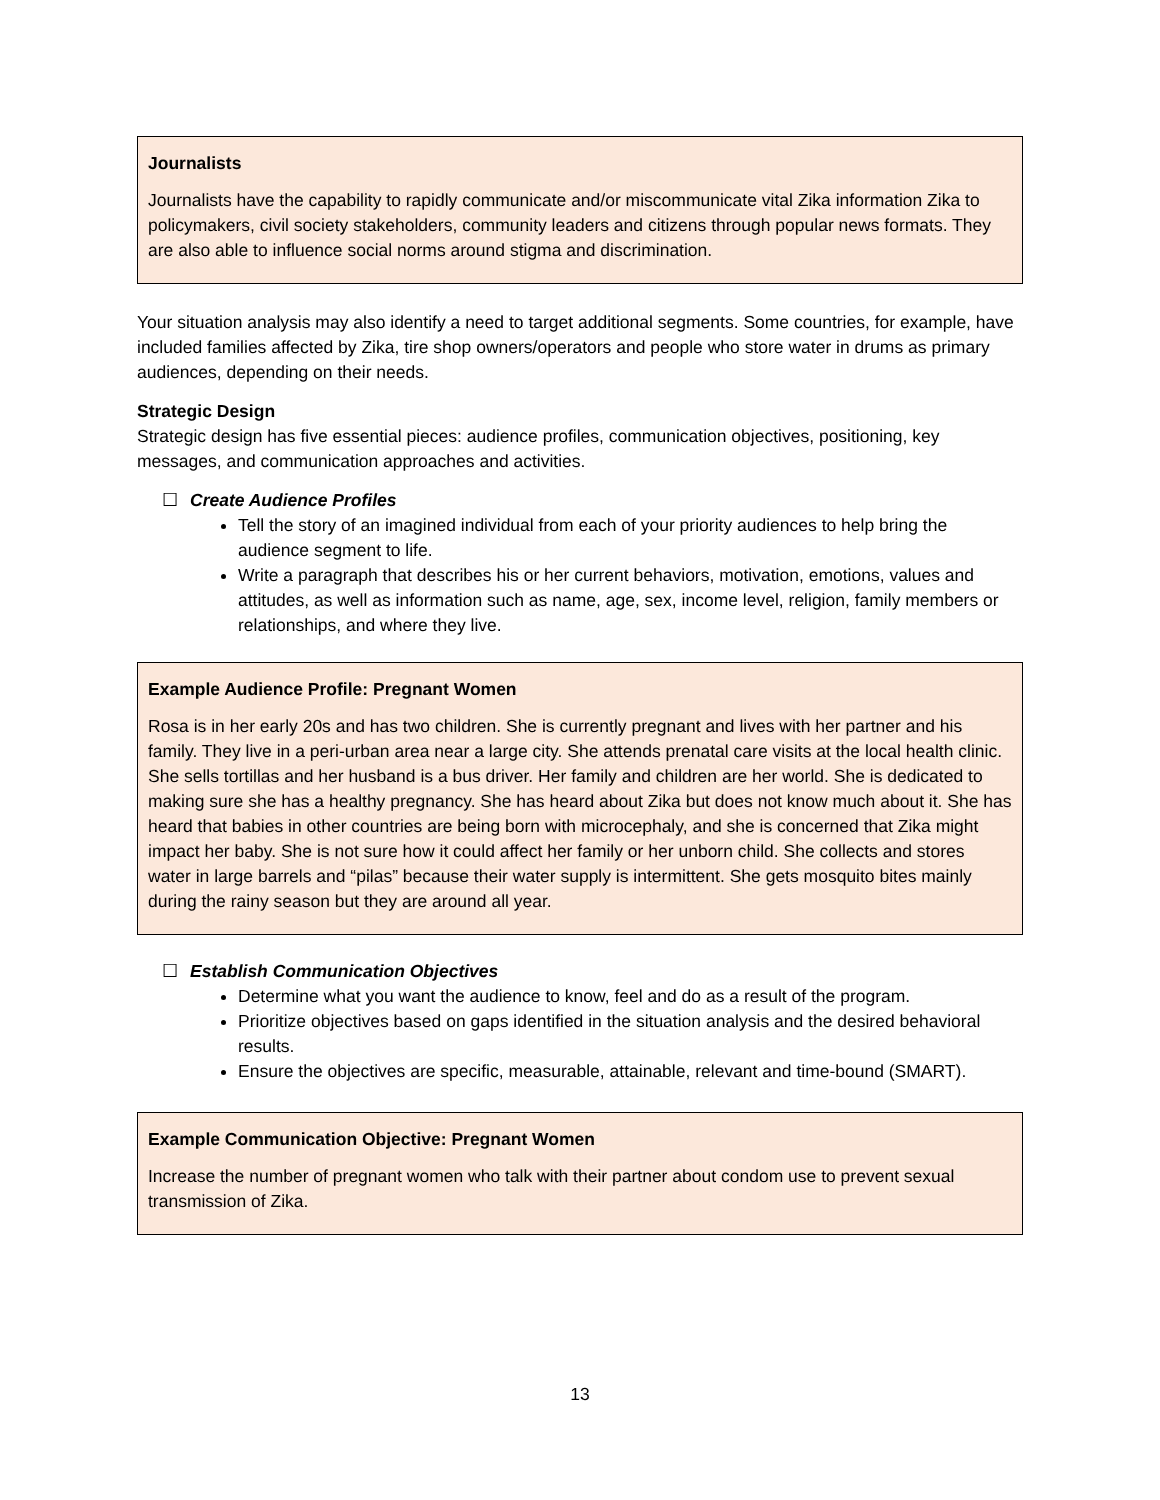Journalists
Journalists have the capability to rapidly communicate and/or miscommunicate vital Zika information Zika to policymakers, civil society stakeholders, community leaders and citizens through popular news formats. They are also able to influence social norms around stigma and discrimination.
Your situation analysis may also identify a need to target additional segments. Some countries, for example, have included families affected by Zika, tire shop owners/operators and people who store water in drums as primary audiences, depending on their needs.
Strategic Design
Strategic design has five essential pieces: audience profiles, communication objectives, positioning, key messages, and communication approaches and activities.
☐ Create Audience Profiles
Tell the story of an imagined individual from each of your priority audiences to help bring the audience segment to life.
Write a paragraph that describes his or her current behaviors, motivation, emotions, values and attitudes, as well as information such as name, age, sex, income level, religion, family members or relationships, and where they live.
Example Audience Profile: Pregnant Women
Rosa is in her early 20s and has two children. She is currently pregnant and lives with her partner and his family. They live in a peri-urban area near a large city. She attends prenatal care visits at the local health clinic. She sells tortillas and her husband is a bus driver. Her family and children are her world. She is dedicated to making sure she has a healthy pregnancy. She has heard about Zika but does not know much about it. She has heard that babies in other countries are being born with microcephaly, and she is concerned that Zika might impact her baby. She is not sure how it could affect her family or her unborn child. She collects and stores water in large barrels and “pilas” because their water supply is intermittent. She gets mosquito bites mainly during the rainy season but they are around all year.
☐ Establish Communication Objectives
Determine what you want the audience to know, feel and do as a result of the program.
Prioritize objectives based on gaps identified in the situation analysis and the desired behavioral results.
Ensure the objectives are specific, measurable, attainable, relevant and time-bound (SMART).
Example Communication Objective: Pregnant Women
Increase the number of pregnant women who talk with their partner about condom use to prevent sexual transmission of Zika.
13